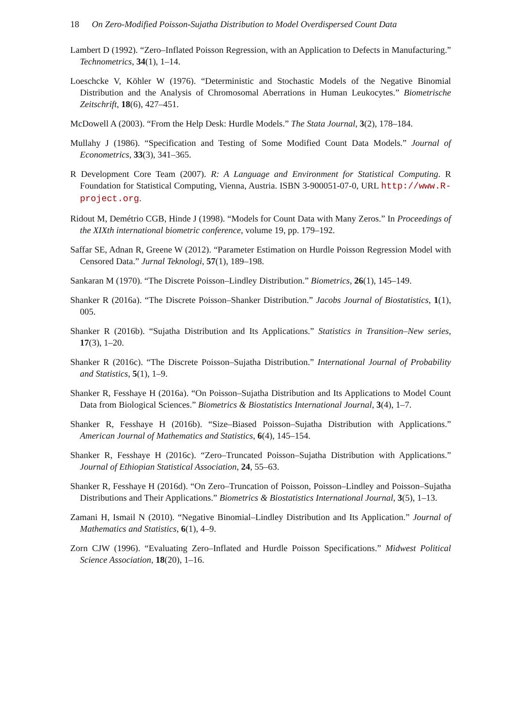18 On Zero-Modified Poisson-Sujatha Distribution to Model Overdispersed Count Data
Lambert D (1992). “Zero–Inflated Poisson Regression, with an Application to Defects in Manufacturing.” Technometrics, 34(1), 1–14.
Loeschcke V, Köhler W (1976). “Deterministic and Stochastic Models of the Negative Binomial Distribution and the Analysis of Chromosomal Aberrations in Human Leukocytes.” Biometrische Zeitschrift, 18(6), 427–451.
McDowell A (2003). “From the Help Desk: Hurdle Models.” The Stata Journal, 3(2), 178–184.
Mullahy J (1986). “Specification and Testing of Some Modified Count Data Models.” Journal of Econometrics, 33(3), 341–365.
R Development Core Team (2007). R: A Language and Environment for Statistical Computing. R Foundation for Statistical Computing, Vienna, Austria. ISBN 3-900051-07-0, URL http://www.R-project.org.
Ridout M, Demétrio CGB, Hinde J (1998). “Models for Count Data with Many Zeros.” In Proceedings of the XIXth international biometric conference, volume 19, pp. 179–192.
Saffar SE, Adnan R, Greene W (2012). “Parameter Estimation on Hurdle Poisson Regression Model with Censored Data.” Jurnal Teknologi, 57(1), 189–198.
Sankaran M (1970). “The Discrete Poisson–Lindley Distribution.” Biometrics, 26(1), 145–149.
Shanker R (2016a). “The Discrete Poisson–Shanker Distribution.” Jacobs Journal of Biostatistics, 1(1), 005.
Shanker R (2016b). “Sujatha Distribution and Its Applications.” Statistics in Transition–New series, 17(3), 1–20.
Shanker R (2016c). “The Discrete Poisson–Sujatha Distribution.” International Journal of Probability and Statistics, 5(1), 1–9.
Shanker R, Fesshaye H (2016a). “On Poisson–Sujatha Distribution and Its Applications to Model Count Data from Biological Sciences.” Biometrics & Biostatistics International Journal, 3(4), 1–7.
Shanker R, Fesshaye H (2016b). “Size–Biased Poisson–Sujatha Distribution with Applications.” American Journal of Mathematics and Statistics, 6(4), 145–154.
Shanker R, Fesshaye H (2016c). “Zero–Truncated Poisson–Sujatha Distribution with Applications.” Journal of Ethiopian Statistical Association, 24, 55–63.
Shanker R, Fesshaye H (2016d). “On Zero–Truncation of Poisson, Poisson–Lindley and Poisson–Sujatha Distributions and Their Applications.” Biometrics & Biostatistics International Journal, 3(5), 1–13.
Zamani H, Ismail N (2010). “Negative Binomial–Lindley Distribution and Its Application.” Journal of Mathematics and Statistics, 6(1), 4–9.
Zorn CJW (1996). “Evaluating Zero–Inflated and Hurdle Poisson Specifications.” Midwest Political Science Association, 18(20), 1–16.